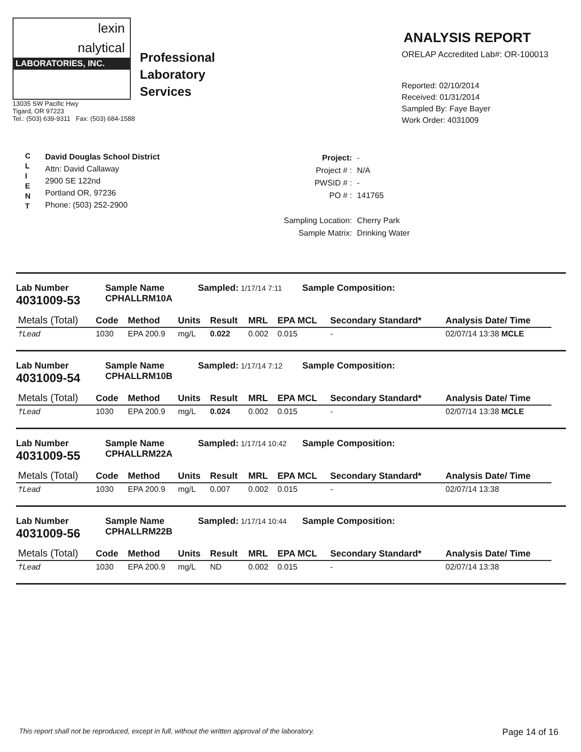lexin
nalytical
LABORATORIES, INC.
Professional
Laboratory
Services
13035 SW Pacific Hwy
Tigard, OR 97223
Tel.: (503) 639-9311 Fax: (503) 684-1588
ANALYSIS REPORT
ORELAP Accredited Lab#: OR-100013
Reported: 02/10/2014
Received: 01/31/2014
Sampled By: Faye Bayer
Work Order: 4031009
C
L
I
E
N
T
David Douglas School District
Attn: David Callaway
2900 SE 122nd
Portland OR, 97236
Phone: (503) 252-2900
| Project: | - |
| Project # : | N/A |
| PWSID # : | - |
| PO # : | 141765 |
| Sampling Location: | Cherry Park |
| Sample Matrix: | Drinking Water |
Lab Number
4031009-53
Sample Name
CPHALLRM10A
Sampled: 1/17/14 7:11
Sample Composition:
| Metals (Total) | Code | Method | Units | Result | MRL | EPA MCL | Secondary Standard* | Analysis Date/ Time |
| --- | --- | --- | --- | --- | --- | --- | --- | --- |
| †Lead | 1030 | EPA 200.9 | mg/L | 0.022 | 0.002 | 0.015 | - | 02/07/14 13:38 MCLE |
Lab Number
4031009-54
Sample Name
CPHALLRM10B
Sampled: 1/17/14 7:12
Sample Composition:
| Metals (Total) | Code | Method | Units | Result | MRL | EPA MCL | Secondary Standard* | Analysis Date/ Time |
| --- | --- | --- | --- | --- | --- | --- | --- | --- |
| †Lead | 1030 | EPA 200.9 | mg/L | 0.024 | 0.002 | 0.015 | - | 02/07/14 13:38 MCLE |
Lab Number
4031009-55
Sample Name
CPHALLRM22A
Sampled: 1/17/14 10:42
Sample Composition:
| Metals (Total) | Code | Method | Units | Result | MRL | EPA MCL | Secondary Standard* | Analysis Date/ Time |
| --- | --- | --- | --- | --- | --- | --- | --- | --- |
| †Lead | 1030 | EPA 200.9 | mg/L | 0.007 | 0.002 | 0.015 | - | 02/07/14 13:38 |
Lab Number
4031009-56
Sample Name
CPHALLRM22B
Sampled: 1/17/14 10:44
Sample Composition:
| Metals (Total) | Code | Method | Units | Result | MRL | EPA MCL | Secondary Standard* | Analysis Date/ Time |
| --- | --- | --- | --- | --- | --- | --- | --- | --- |
| †Lead | 1030 | EPA 200.9 | mg/L | ND | 0.002 | 0.015 | - | 02/07/14 13:38 |
This report shall not be reproduced, except in full, without the written approval of the laboratory. Page 14 of 16